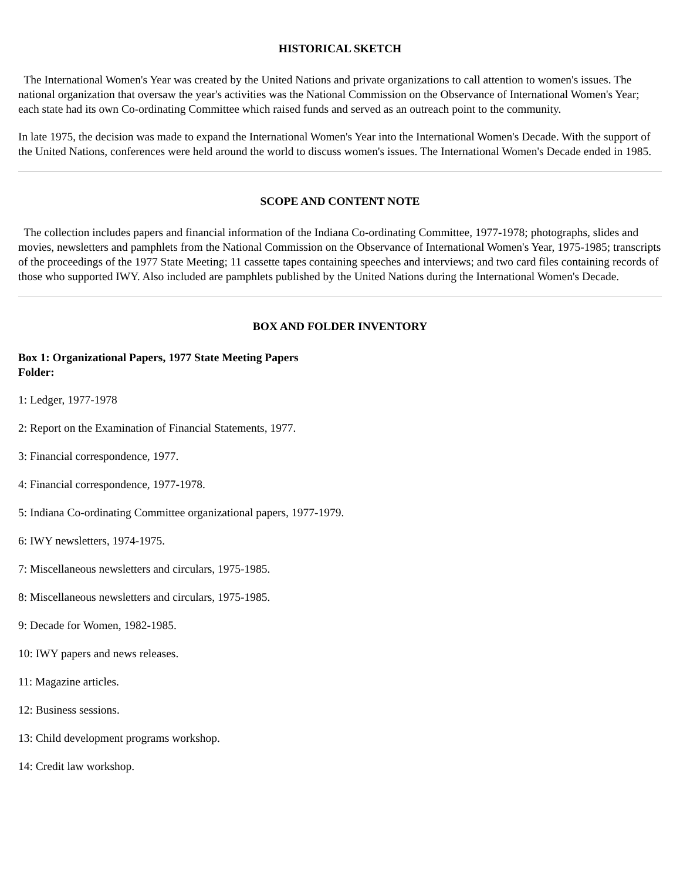HISTORICAL SKETCH
The International Women's Year was created by the United Nations and private organizations to call attention to women's issues. The national organization that oversaw the year's activities was the National Commission on the Observance of International Women's Year; each state had its own Co-ordinating Committee which raised funds and served as an outreach point to the community.
In late 1975, the decision was made to expand the International Women's Year into the International Women's Decade. With the support of the United Nations, conferences were held around the world to discuss women's issues. The International Women's Decade ended in 1985.
SCOPE AND CONTENT NOTE
The collection includes papers and financial information of the Indiana Co-ordinating Committee, 1977-1978; photographs, slides and movies, newsletters and pamphlets from the National Commission on the Observance of International Women's Year, 1975-1985; transcripts of the proceedings of the 1977 State Meeting; 11 cassette tapes containing speeches and interviews; and two card files containing records of those who supported IWY. Also included are pamphlets published by the United Nations during the International Women's Decade.
BOX AND FOLDER INVENTORY
Box 1: Organizational Papers, 1977 State Meeting Papers
Folder:
1: Ledger, 1977-1978
2: Report on the Examination of Financial Statements, 1977.
3: Financial correspondence, 1977.
4: Financial correspondence, 1977-1978.
5: Indiana Co-ordinating Committee organizational papers, 1977-1979.
6: IWY newsletters, 1974-1975.
7: Miscellaneous newsletters and circulars, 1975-1985.
8: Miscellaneous newsletters and circulars, 1975-1985.
9: Decade for Women, 1982-1985.
10: IWY papers and news releases.
11: Magazine articles.
12: Business sessions.
13: Child development programs workshop.
14: Credit law workshop.